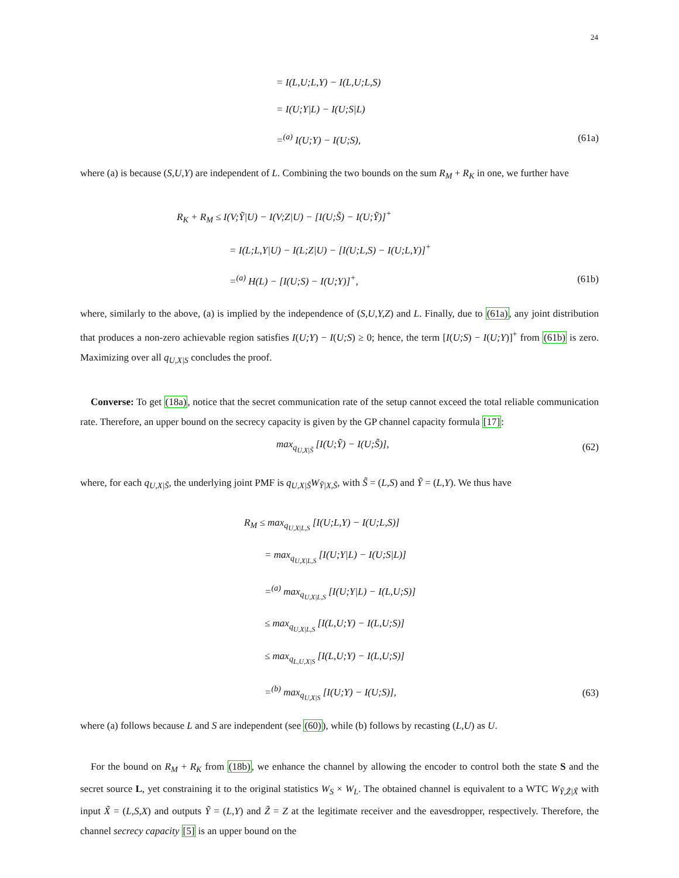24
= I(L,U;L,Y) − I(L,U;L,S)
= I(U;Y|L) − I(U;S|L)
=<sup>(a)</sup> I(U;Y) − I(U;S), (61a)
where (a) is because (S,U,Y) are independent of L. Combining the two bounds on the sum R<sub>M</sub> + R<sub>K</sub> in one, we further have
R<sub>K</sub> + R<sub>M</sub> ≤ I(V;Ỹ|U) − I(V;Z|U) − [I(U;S̃) − I(U;Ỹ)]<sup>+</sup>
= I(L;L,Y|U) − I(L;Z|U) − [I(U;L,S) − I(U;L,Y)]<sup>+</sup>
=<sup>(a)</sup> H(L) − [I(U;S) − I(U;Y)]<sup>+</sup>,
(61b)
where, similarly to the above, (a) is implied by the independence of (S,U,Y,Z) and L. Finally, due to (61a), any joint distribution that produces a non-zero achievable region satisfies I(U;Y) − I(U;S) ≥ 0; hence, the term [I(U;S) − I(U;Y)]<sup>+</sup> from (61b) is zero. Maximizing over all q<sub>U,X|S</sub> concludes the proof.
Converse: To get (18a), notice that the secret communication rate of the setup cannot exceed the total reliable communication rate. Therefore, an upper bound on the secrecy capacity is given by the GP channel capacity formula [17]:
max<sub>q<sub>U,X|S̃</sub></sub> [I(U;Ỹ) − I(U;S̃)], (62)
where, for each q<sub>U,X|S̃</sub>, the underlying joint PMF is q<sub>U,X|S̃</sub>W<sub>Ỹ|X,S̃</sub>, with S̃ = (L,S) and Ỹ = (L,Y). We thus have
R<sub>M</sub> ≤ max<sub>q<sub>U,X|L,S</sub></sub> [I(U;L,Y) − I(U;L,S)]
= max<sub>q<sub>U,X|L,S</sub></sub> [I(U;Y|L) − I(U;S|L)]
=<sup>(a)</sup> max<sub>q<sub>U,X|L,S</sub></sub> [I(U;Y|L) − I(L,U;S)]
≤ max<sub>q<sub>U,X|L,S</sub></sub> [I(L,U;Y) − I(L,U;S)]
≤ max<sub>q<sub>L,U,X|S</sub></sub> [I(L,U;Y) − I(L,U;S)]
=<sup>(b)</sup> max<sub>q<sub>U,X|S</sub></sub> [I(U;Y) − I(U;S)],
(63)
where (a) follows because L and S are independent (see (60)), while (b) follows by recasting (L,U) as U.
For the bound on R<sub>M</sub> + R<sub>K</sub> from (18b), we enhance the channel by allowing the encoder to control both the state S and the secret source L, yet constraining it to the original statistics W<sub>S</sub> × W<sub>L</sub>. The obtained channel is equivalent to a WTC W<sub>Ỹ,Z̃|X̃</sub> with input X̃ = (L,S,X) and outputs Ỹ = (L,Y) and Z̃ = Z at the legitimate receiver and the eavesdropper, respectively. Therefore, the channel secrecy capacity [5] is an upper bound on the